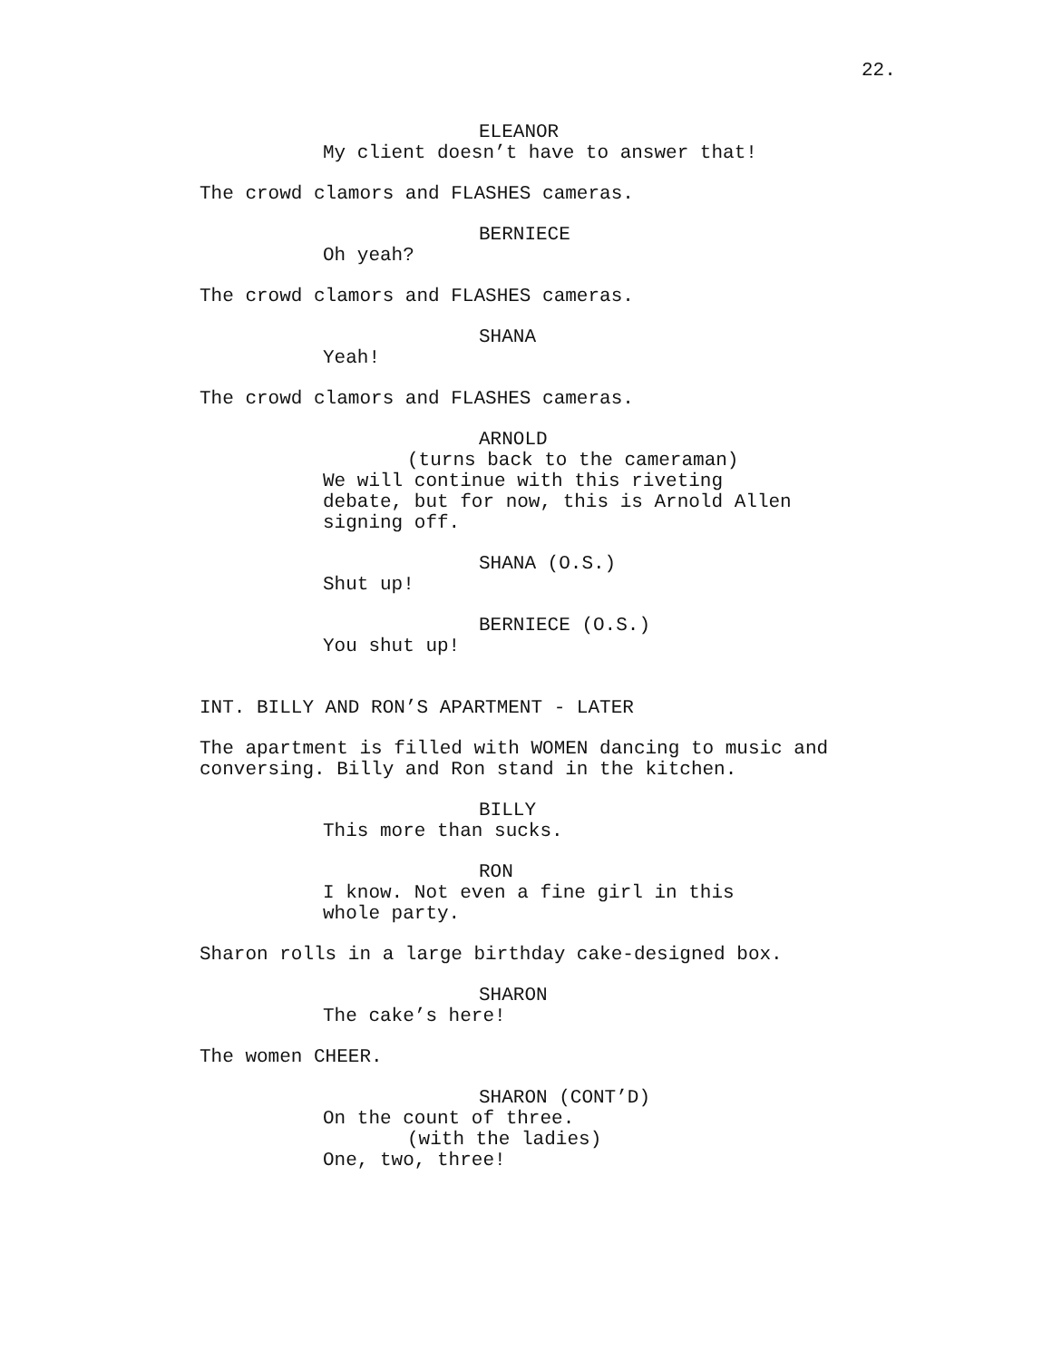22.
ELEANOR
My client doesn’t have to answer that!
The crowd clamors and FLASHES cameras.
BERNIECE
Oh yeah?
The crowd clamors and FLASHES cameras.
SHANA
Yeah!
The crowd clamors and FLASHES cameras.
ARNOLD
(turns back to the cameraman)
We will continue with this riveting debate, but for now, this is Arnold Allen signing off.
SHANA (O.S.)
Shut up!
BERNIECE (O.S.)
You shut up!
INT. BILLY AND RON’S APARTMENT - LATER
The apartment is filled with WOMEN dancing to music and conversing. Billy and Ron stand in the kitchen.
BILLY
This more than sucks.
RON
I know. Not even a fine girl in this whole party.
Sharon rolls in a large birthday cake-designed box.
SHARON
The cake’s here!
The women CHEER.
SHARON (CONT’D)
On the count of three.
(with the ladies)
One, two, three!